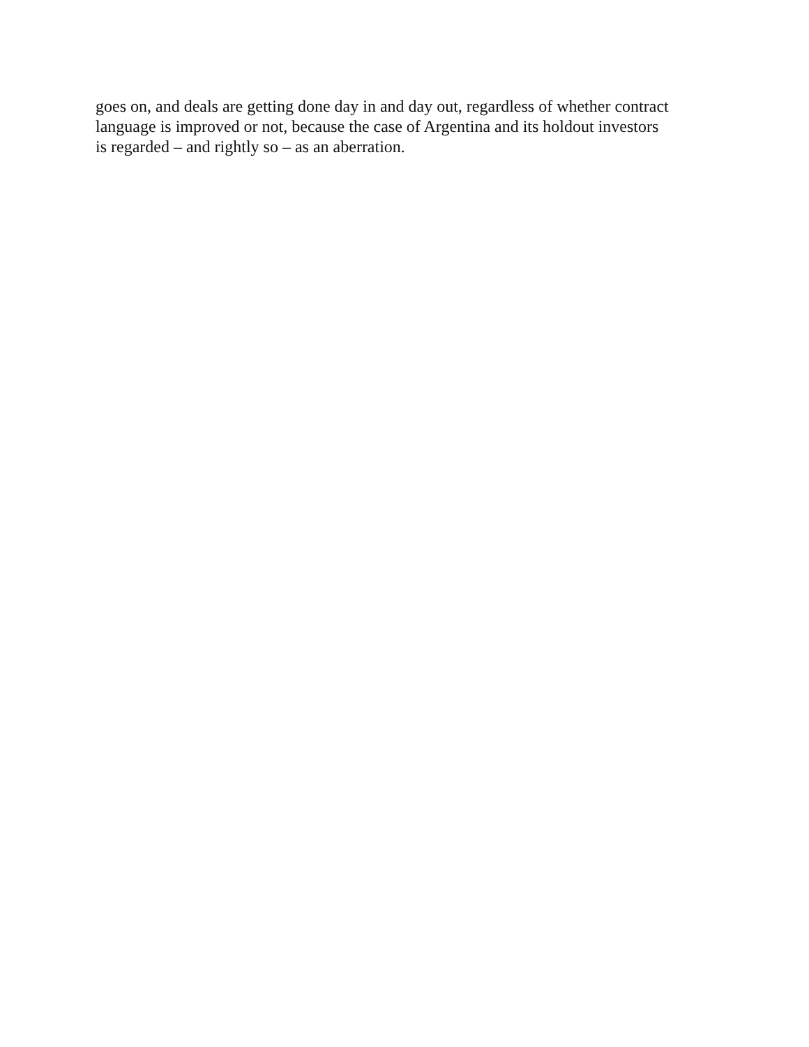goes on, and deals are getting done day in and day out, regardless of whether contract
language is improved or not, because the case of Argentina and its holdout investors
is regarded – and rightly so – as an aberration.